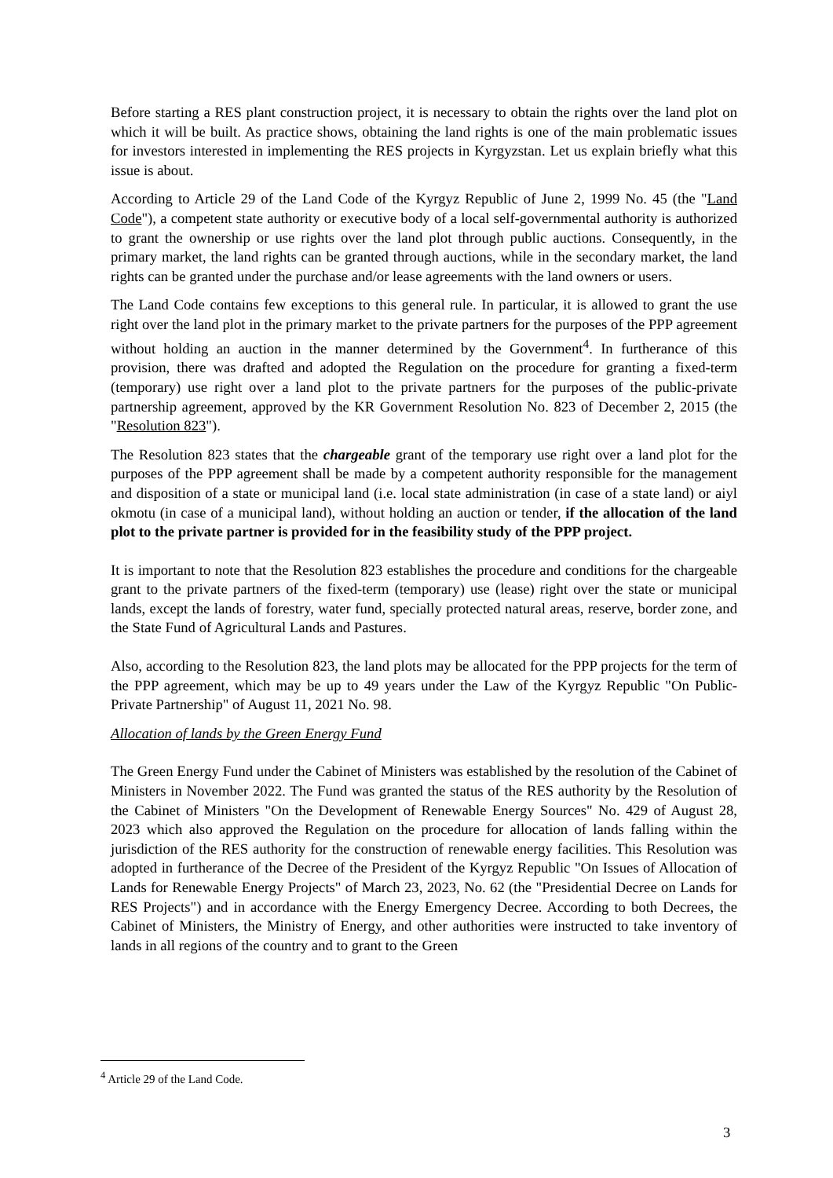Before starting a RES plant construction project, it is necessary to obtain the rights over the land plot on which it will be built. As practice shows, obtaining the land rights is one of the main problematic issues for investors interested in implementing the RES projects in Kyrgyzstan. Let us explain briefly what this issue is about.
According to Article 29 of the Land Code of the Kyrgyz Republic of June 2, 1999 No. 45 (the "Land Code"), a competent state authority or executive body of a local self-governmental authority is authorized to grant the ownership or use rights over the land plot through public auctions. Consequently, in the primary market, the land rights can be granted through auctions, while in the secondary market, the land rights can be granted under the purchase and/or lease agreements with the land owners or users.
The Land Code contains few exceptions to this general rule. In particular, it is allowed to grant the use right over the land plot in the primary market to the private partners for the purposes of the PPP agreement without holding an auction in the manner determined by the Government<sup>4</sup>. In furtherance of this provision, there was drafted and adopted the Regulation on the procedure for granting a fixed-term (temporary) use right over a land plot to the private partners for the purposes of the public-private partnership agreement, approved by the KR Government Resolution No. 823 of December 2, 2015 (the "Resolution 823").
The Resolution 823 states that the chargeable grant of the temporary use right over a land plot for the purposes of the PPP agreement shall be made by a competent authority responsible for the management and disposition of a state or municipal land (i.e. local state administration (in case of a state land) or aiyl okmotu (in case of a municipal land), without holding an auction or tender, if the allocation of the land plot to the private partner is provided for in the feasibility study of the PPP project.
It is important to note that the Resolution 823 establishes the procedure and conditions for the chargeable grant to the private partners of the fixed-term (temporary) use (lease) right over the state or municipal lands, except the lands of forestry, water fund, specially protected natural areas, reserve, border zone, and the State Fund of Agricultural Lands and Pastures.
Also, according to the Resolution 823, the land plots may be allocated for the PPP projects for the term of the PPP agreement, which may be up to 49 years under the Law of the Kyrgyz Republic "On Public-Private Partnership" of August 11, 2021 No. 98.
Allocation of lands by the Green Energy Fund
The Green Energy Fund under the Cabinet of Ministers was established by the resolution of the Cabinet of Ministers in November 2022. The Fund was granted the status of the RES authority by the Resolution of the Cabinet of Ministers "On the Development of Renewable Energy Sources" No. 429 of August 28, 2023 which also approved the Regulation on the procedure for allocation of lands falling within the jurisdiction of the RES authority for the construction of renewable energy facilities. This Resolution was adopted in furtherance of the Decree of the President of the Kyrgyz Republic "On Issues of Allocation of Lands for Renewable Energy Projects" of March 23, 2023, No. 62 (the "Presidential Decree on Lands for RES Projects") and in accordance with the Energy Emergency Decree. According to both Decrees, the Cabinet of Ministers, the Ministry of Energy, and other authorities were instructed to take inventory of lands in all regions of the country and to grant to the Green
<sup>4</sup> Article 29 of the Land Code.
3